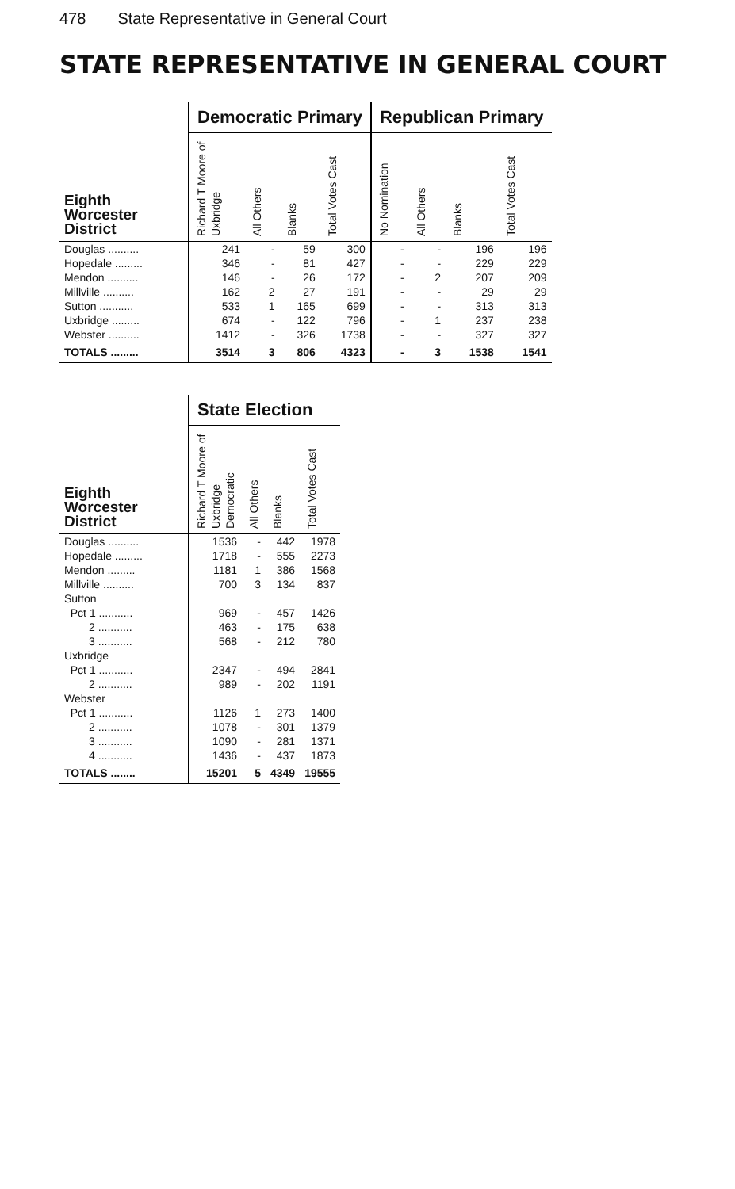478 State Representative in General Court
STATE REPRESENTATIVE IN GENERAL COURT
| | Democratic Primary | | | | Republican Primary | | | |
| --- | --- | --- | --- | --- | --- | --- | --- | --- |
| Eighth Worcester District | Richard T Moore of Uxbridge | All Others | Blanks | Total Votes Cast | No Nomination | All Others | Blanks | Total Votes Cast |
| Douglas .......... | 241 | - | 59 | 300 | - | - | 196 | 196 |
| Hopedale ......... | 346 | - | 81 | 427 | - | - | 229 | 229 |
| Mendon .......... | 146 | - | 26 | 172 | - | 2 | 207 | 209 |
| Millville .......... | 162 | 2 | 27 | 191 | - | - | 29 | 29 |
| Sutton ........... | 533 | 1 | 165 | 699 | - | - | 313 | 313 |
| Uxbridge ......... | 674 | - | 122 | 796 | - | 1 | 237 | 238 |
| Webster .......... | 1412 | - | 326 | 1738 | - | - | 327 | 327 |
| TOTALS ......... | 3514 | 3 | 806 | 4323 | - | 3 | 1538 | 1541 |
| | State Election | | | |
| --- | --- | --- | --- | --- |
| Eighth Worcester District | Richard T Moore of Uxbridge Democratic | All Others | Blanks | Total Votes Cast |
| Douglas .......... | 1536 | - | 442 | 1978 |
| Hopedale ......... | 1718 | - | 555 | 2273 |
| Mendon ......... | 1181 | 1 | 386 | 1568 |
| Millville .......... | 700 | 3 | 134 | 837 |
| Sutton | | | | |
| Pct 1 ........... | 969 | - | 457 | 1426 |
| 2 ........... | 463 | - | 175 | 638 |
| 3 ........... | 568 | - | 212 | 780 |
| Uxbridge | | | | |
| Pct 1 ........... | 2347 | - | 494 | 2841 |
| 2 ........... | 989 | - | 202 | 1191 |
| Webster | | | | |
| Pct 1 ........... | 1126 | 1 | 273 | 1400 |
| 2 ........... | 1078 | - | 301 | 1379 |
| 3 ........... | 1090 | - | 281 | 1371 |
| 4 ........... | 1436 | - | 437 | 1873 |
| TOTALS ........ | 15201 | 5 | 4349 | 19555 |